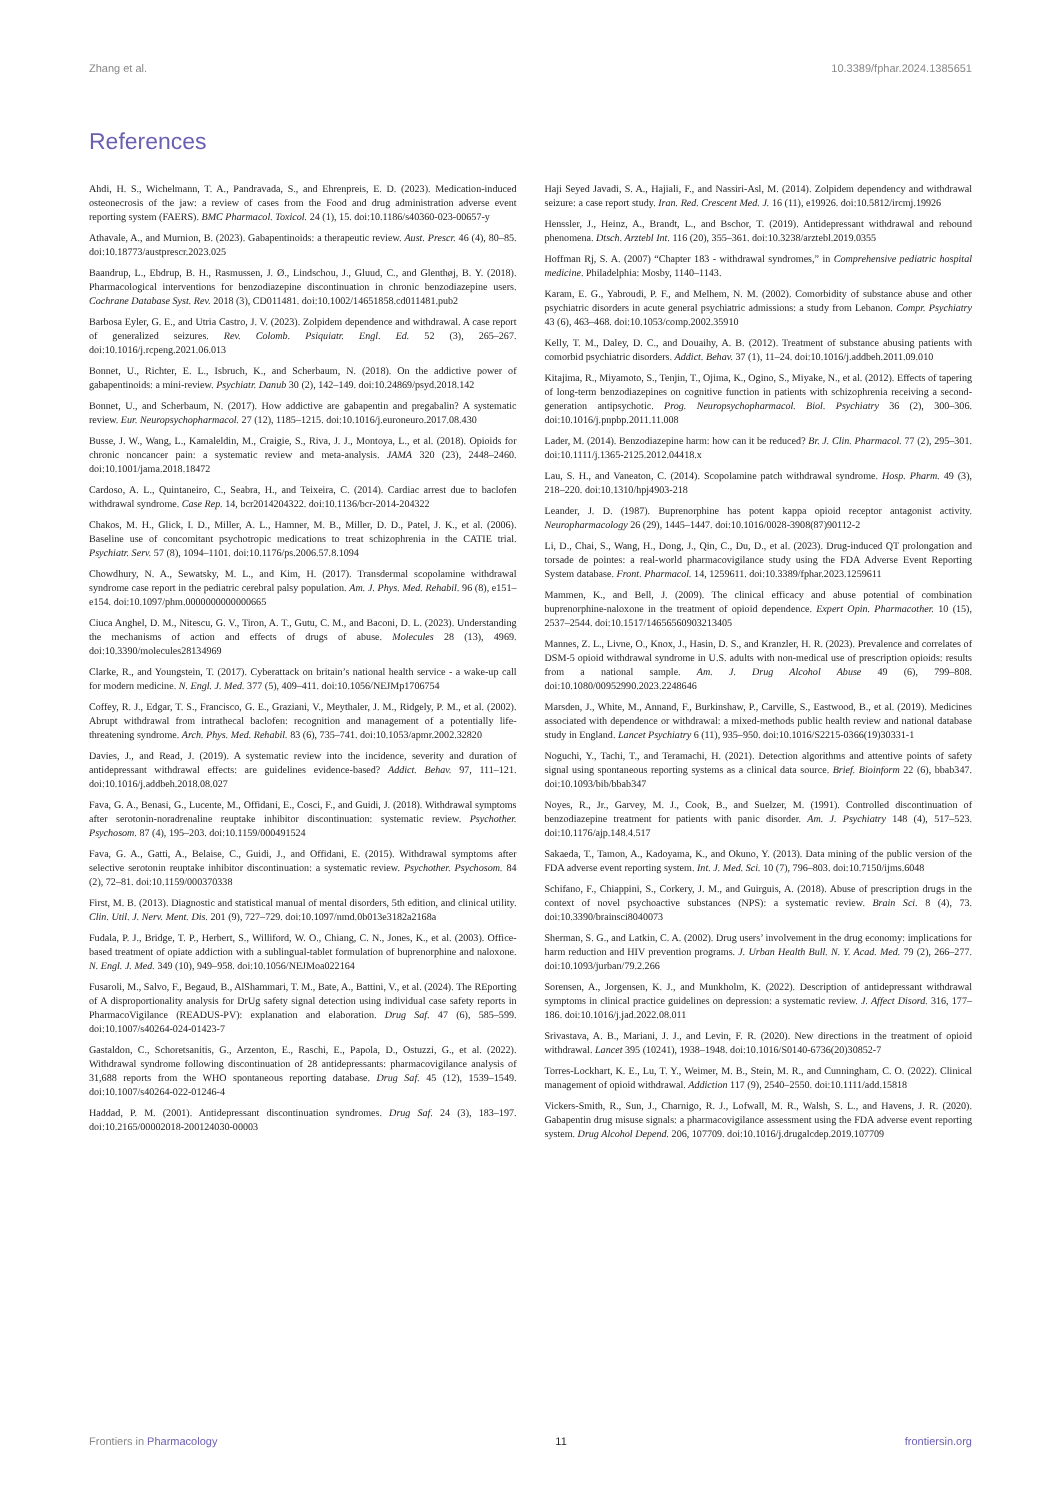Zhang et al. 10.3389/fphar.2024.1385651
References
Ahdi, H. S., Wichelmann, T. A., Pandravada, S., and Ehrenpreis, E. D. (2023). Medication-induced osteonecrosis of the jaw: a review of cases from the Food and drug administration adverse event reporting system (FAERS). BMC Pharmacol. Toxicol. 24 (1), 15. doi:10.1186/s40360-023-00657-y
Athavale, A., and Murnion, B. (2023). Gabapentinoids: a therapeutic review. Aust. Prescr. 46 (4), 80–85. doi:10.18773/austprescr.2023.025
Baandrup, L., Ebdrup, B. H., Rasmussen, J. Ø., Lindschou, J., Gluud, C., and Glenthøj, B. Y. (2018). Pharmacological interventions for benzodiazepine discontinuation in chronic benzodiazepine users. Cochrane Database Syst. Rev. 2018 (3), CD011481. doi:10.1002/14651858.cd011481.pub2
Barbosa Eyler, G. E., and Utria Castro, J. V. (2023). Zolpidem dependence and withdrawal. A case report of generalized seizures. Rev. Colomb. Psiquiatr. Engl. Ed. 52 (3), 265–267. doi:10.1016/j.rcpeng.2021.06.013
Bonnet, U., Richter, E. L., Isbruch, K., and Scherbaum, N. (2018). On the addictive power of gabapentinoids: a mini-review. Psychiatr. Danub 30 (2), 142–149. doi:10.24869/psyd.2018.142
Bonnet, U., and Scherbaum, N. (2017). How addictive are gabapentin and pregabalin? A systematic review. Eur. Neuropsychopharmacol. 27 (12), 1185–1215. doi:10.1016/j.euroneuro.2017.08.430
Busse, J. W., Wang, L., Kamaleldin, M., Craigie, S., Riva, J. J., Montoya, L., et al. (2018). Opioids for chronic noncancer pain: a systematic review and meta-analysis. JAMA 320 (23), 2448–2460. doi:10.1001/jama.2018.18472
Cardoso, A. L., Quintaneiro, C., Seabra, H., and Teixeira, C. (2014). Cardiac arrest due to baclofen withdrawal syndrome. Case Rep. 14, bcr2014204322. doi:10.1136/bcr-2014-204322
Chakos, M. H., Glick, I. D., Miller, A. L., Hamner, M. B., Miller, D. D., Patel, J. K., et al. (2006). Baseline use of concomitant psychotropic medications to treat schizophrenia in the CATIE trial. Psychiatr. Serv. 57 (8), 1094–1101. doi:10.1176/ps.2006.57.8.1094
Chowdhury, N. A., Sewatsky, M. L., and Kim, H. (2017). Transdermal scopolamine withdrawal syndrome case report in the pediatric cerebral palsy population. Am. J. Phys. Med. Rehabil. 96 (8), e151–e154. doi:10.1097/phm.0000000000000665
Ciuca Anghel, D. M., Nitescu, G. V., Tiron, A. T., Gutu, C. M., and Baconi, D. L. (2023). Understanding the mechanisms of action and effects of drugs of abuse. Molecules 28 (13), 4969. doi:10.3390/molecules28134969
Clarke, R., and Youngstein, T. (2017). Cyberattack on britain’s national health service - a wake-up call for modern medicine. N. Engl. J. Med. 377 (5), 409–411. doi:10.1056/NEJMp1706754
Coffey, R. J., Edgar, T. S., Francisco, G. E., Graziani, V., Meythaler, J. M., Ridgely, P. M., et al. (2002). Abrupt withdrawal from intrathecal baclofen: recognition and management of a potentially life-threatening syndrome. Arch. Phys. Med. Rehabil. 83 (6), 735–741. doi:10.1053/apmr.2002.32820
Davies, J., and Read, J. (2019). A systematic review into the incidence, severity and duration of antidepressant withdrawal effects: are guidelines evidence-based? Addict. Behav. 97, 111–121. doi:10.1016/j.addbeh.2018.08.027
Fava, G. A., Benasi, G., Lucente, M., Offidani, E., Cosci, F., and Guidi, J. (2018). Withdrawal symptoms after serotonin-noradrenaline reuptake inhibitor discontinuation: systematic review. Psychother. Psychosom. 87 (4), 195–203. doi:10.1159/000491524
Fava, G. A., Gatti, A., Belaise, C., Guidi, J., and Offidani, E. (2015). Withdrawal symptoms after selective serotonin reuptake inhibitor discontinuation: a systematic review. Psychother. Psychosom. 84 (2), 72–81. doi:10.1159/000370338
First, M. B. (2013). Diagnostic and statistical manual of mental disorders, 5th edition, and clinical utility. Clin. Util. J. Nerv. Ment. Dis. 201 (9), 727–729. doi:10.1097/nmd.0b013e3182a2168a
Fudala, P. J., Bridge, T. P., Herbert, S., Williford, W. O., Chiang, C. N., Jones, K., et al. (2003). Office-based treatment of opiate addiction with a sublingual-tablet formulation of buprenorphine and naloxone. N. Engl. J. Med. 349 (10), 949–958. doi:10.1056/NEJMoa022164
Fusaroli, M., Salvo, F., Begaud, B., AlShammari, T. M., Bate, A., Battini, V., et al. (2024). The REporting of A disproportionality analysis for DrUg safety signal detection using individual case safety reports in PharmacoVigilance (READUS-PV): explanation and elaboration. Drug Saf. 47 (6), 585–599. doi:10.1007/s40264-024-01423-7
Gastaldon, C., Schoretsanitis, G., Arzenton, E., Raschi, E., Papola, D., Ostuzzi, G., et al. (2022). Withdrawal syndrome following discontinuation of 28 antidepressants: pharmacovigilance analysis of 31,688 reports from the WHO spontaneous reporting database. Drug Saf. 45 (12), 1539–1549. doi:10.1007/s40264-022-01246-4
Haddad, P. M. (2001). Antidepressant discontinuation syndromes. Drug Saf. 24 (3), 183–197. doi:10.2165/00002018-200124030-00003
Haji Seyed Javadi, S. A., Hajiali, F., and Nassiri-Asl, M. (2014). Zolpidem dependency and withdrawal seizure: a case report study. Iran. Red. Crescent Med. J. 16 (11), e19926. doi:10.5812/ircmj.19926
Henssler, J., Heinz, A., Brandt, L., and Bschor, T. (2019). Antidepressant withdrawal and rebound phenomena. Dtsch. Arztebl Int. 116 (20), 355–361. doi:10.3238/arztebl.2019.0355
Hoffman Rj, S. A. (2007) “Chapter 183 - withdrawal syndromes,” in Comprehensive pediatric hospital medicine. Philadelphia: Mosby, 1140–1143.
Karam, E. G., Yabroudi, P. F., and Melhem, N. M. (2002). Comorbidity of substance abuse and other psychiatric disorders in acute general psychiatric admissions: a study from Lebanon. Compr. Psychiatry 43 (6), 463–468. doi:10.1053/comp.2002.35910
Kelly, T. M., Daley, D. C., and Douaihy, A. B. (2012). Treatment of substance abusing patients with comorbid psychiatric disorders. Addict. Behav. 37 (1), 11–24. doi:10.1016/j.addbeh.2011.09.010
Kitajima, R., Miyamoto, S., Tenjin, T., Ojima, K., Ogino, S., Miyake, N., et al. (2012). Effects of tapering of long-term benzodiazepines on cognitive function in patients with schizophrenia receiving a second-generation antipsychotic. Prog. Neuropsychopharmacol. Biol. Psychiatry 36 (2), 300–306. doi:10.1016/j.pnpbp.2011.11.008
Lader, M. (2014). Benzodiazepine harm: how can it be reduced? Br. J. Clin. Pharmacol. 77 (2), 295–301. doi:10.1111/j.1365-2125.2012.04418.x
Lau, S. H., and Vaneaton, C. (2014). Scopolamine patch withdrawal syndrome. Hosp. Pharm. 49 (3), 218–220. doi:10.1310/hpj4903-218
Leander, J. D. (1987). Buprenorphine has potent kappa opioid receptor antagonist activity. Neuropharmacology 26 (29), 1445–1447. doi:10.1016/0028-3908(87)90112-2
Li, D., Chai, S., Wang, H., Dong, J., Qin, C., Du, D., et al. (2023). Drug-induced QT prolongation and torsade de pointes: a real-world pharmacovigilance study using the FDA Adverse Event Reporting System database. Front. Pharmacol. 14, 1259611. doi:10.3389/fphar.2023.1259611
Mammen, K., and Bell, J. (2009). The clinical efficacy and abuse potential of combination buprenorphine-naloxone in the treatment of opioid dependence. Expert Opin. Pharmacother. 10 (15), 2537–2544. doi:10.1517/14656560903213405
Mannes, Z. L., Livne, O., Knox, J., Hasin, D. S., and Kranzler, H. R. (2023). Prevalence and correlates of DSM-5 opioid withdrawal syndrome in U.S. adults with non-medical use of prescription opioids: results from a national sample. Am. J. Drug Alcohol Abuse 49 (6), 799–808. doi:10.1080/00952990.2023.2248646
Marsden, J., White, M., Annand, F., Burkinshaw, P., Carville, S., Eastwood, B., et al. (2019). Medicines associated with dependence or withdrawal: a mixed-methods public health review and national database study in England. Lancet Psychiatry 6 (11), 935–950. doi:10.1016/S2215-0366(19)30331-1
Noguchi, Y., Tachi, T., and Teramachi, H. (2021). Detection algorithms and attentive points of safety signal using spontaneous reporting systems as a clinical data source. Brief. Bioinform 22 (6), bbab347. doi:10.1093/bib/bbab347
Noyes, R., Jr., Garvey, M. J., Cook, B., and Suelzer, M. (1991). Controlled discontinuation of benzodiazepine treatment for patients with panic disorder. Am. J. Psychiatry 148 (4), 517–523. doi:10.1176/ajp.148.4.517
Sakaeda, T., Tamon, A., Kadoyama, K., and Okuno, Y. (2013). Data mining of the public version of the FDA adverse event reporting system. Int. J. Med. Sci. 10 (7), 796–803. doi:10.7150/ijms.6048
Schifano, F., Chiappini, S., Corkery, J. M., and Guirguis, A. (2018). Abuse of prescription drugs in the context of novel psychoactive substances (NPS): a systematic review. Brain Sci. 8 (4), 73. doi:10.3390/brainsci8040073
Sherman, S. G., and Latkin, C. A. (2002). Drug users’ involvement in the drug economy: implications for harm reduction and HIV prevention programs. J. Urban Health Bull. N. Y. Acad. Med. 79 (2), 266–277. doi:10.1093/jurban/79.2.266
Sorensen, A., Jorgensen, K. J., and Munkholm, K. (2022). Description of antidepressant withdrawal symptoms in clinical practice guidelines on depression: a systematic review. J. Affect Disord. 316, 177–186. doi:10.1016/j.jad.2022.08.011
Srivastava, A. B., Mariani, J. J., and Levin, F. R. (2020). New directions in the treatment of opioid withdrawal. Lancet 395 (10241), 1938–1948. doi:10.1016/S0140-6736(20)30852-7
Torres-Lockhart, K. E., Lu, T. Y., Weimer, M. B., Stein, M. R., and Cunningham, C. O. (2022). Clinical management of opioid withdrawal. Addiction 117 (9), 2540–2550. doi:10.1111/add.15818
Vickers-Smith, R., Sun, J., Charnigo, R. J., Lofwall, M. R., Walsh, S. L., and Havens, J. R. (2020). Gabapentin drug misuse signals: a pharmacovigilance assessment using the FDA adverse event reporting system. Drug Alcohol Depend. 206, 107709. doi:10.1016/j.drugalcdep.2019.107709
Frontiers in Pharmacology 11 frontiersin.org